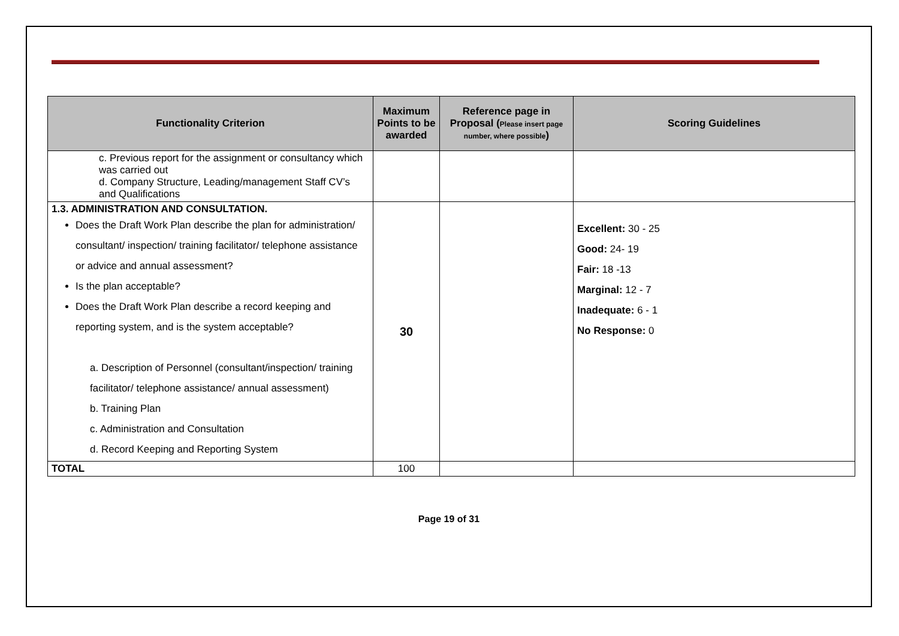| Functionality Criterion | Maximum Points to be awarded | Reference page in Proposal ( Please insert page number, where possible ) | Scoring Guidelines |
| --- | --- | --- | --- |
| c. Previous report for the assignment or consultancy which was carried out d. Company Structure, Leading/management Staff CV’s and Qualifications | | | |
| 1.3. ADMINISTRATION AND CONSULTATION. Does the Draft Work Plan describe the plan for administration/ consultant/ inspection/ training facilitator/ telephone assistance or advice and annual assessment? Is the plan acceptable? Does the Draft Work Plan describe a record keeping and reporting system, and is the system acceptable? a. Description of Personnel (consultant/inspection/ training facilitator/ telephone assistance/ annual assessment) b. Training Plan c. Administration and Consultation d. Record Keeping and Reporting System | 30 | | Excellent: 30 - 25 Good: 24- 19 Fair: 18 -13 Marginal: 12 - 7 Inadequate: 6 - 1 No Response: 0 |
| TOTAL | 100 | | |
Page 19 of 31